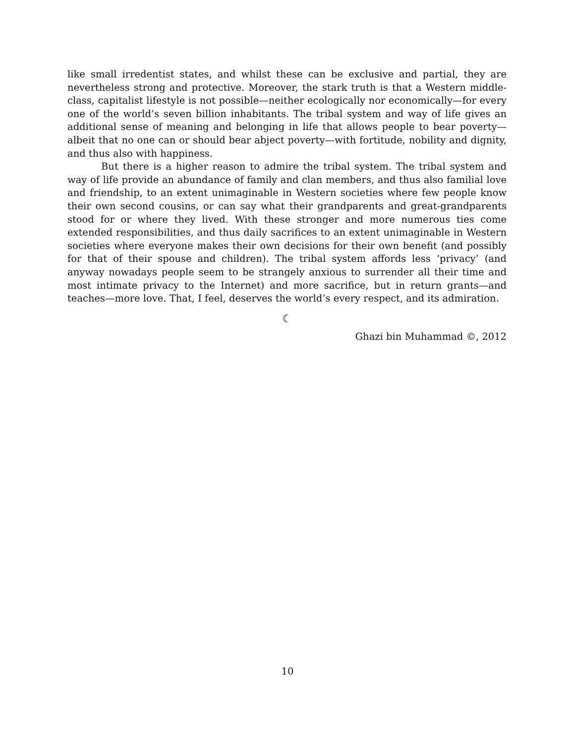like small irredentist states, and whilst these can be exclusive and partial, they are nevertheless strong and protective. Moreover, the stark truth is that a Western middle-class, capitalist lifestyle is not possible—neither ecologically nor economically—for every one of the world’s seven billion inhabitants. The tribal system and way of life gives an additional sense of meaning and belonging in life that allows people to bear poverty—albeit that no one can or should bear abject poverty—with fortitude, nobility and dignity, and thus also with happiness.
But there is a higher reason to admire the tribal system. The tribal system and way of life provide an abundance of family and clan members, and thus also familial love and friendship, to an extent unimaginable in Western societies where few people know their own second cousins, or can say what their grandparents and great-grandparents stood for or where they lived. With these stronger and more numerous ties come extended responsibilities, and thus daily sacrifices to an extent unimaginable in Western societies where everyone makes their own decisions for their own benefit (and possibly for that of their spouse and children). The tribal system affords less ‘privacy’ (and anyway nowadays people seem to be strangely anxious to surrender all their time and most intimate privacy to the Internet) and more sacrifice, but in return grants—and teaches—more love. That, I feel, deserves the world’s every respect, and its admiration.
☾
Ghazi bin Muhammad ©, 2012
10